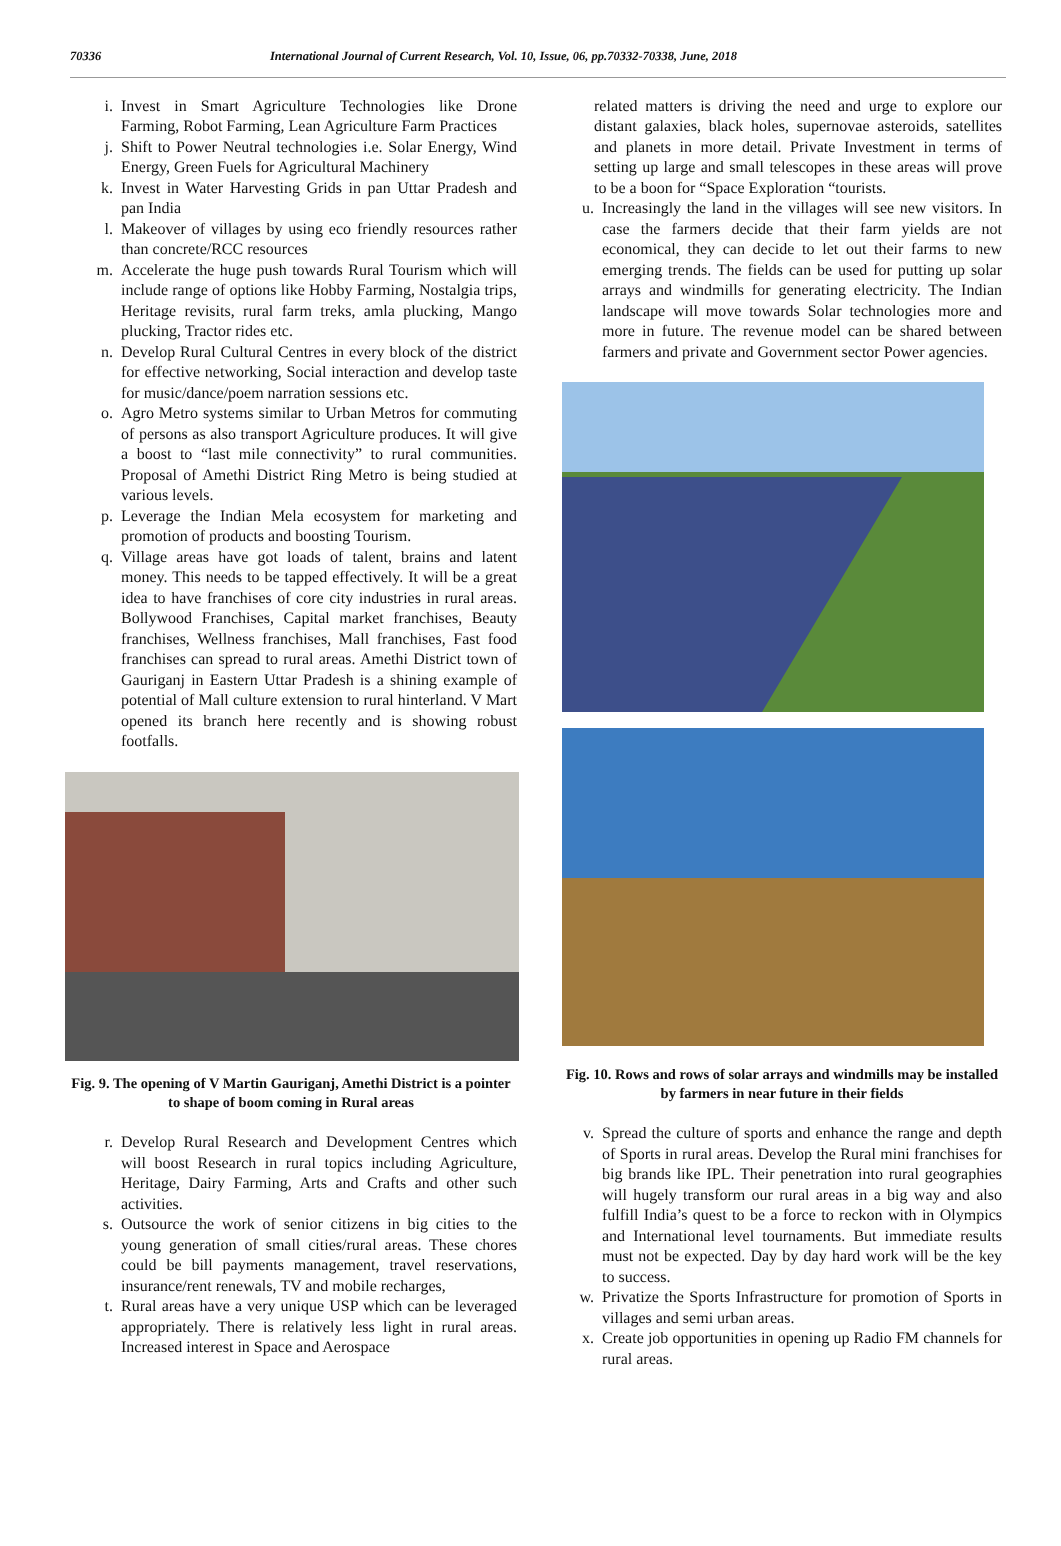70336 International Journal of Current Research, Vol. 10, Issue, 06, pp.70332-70338, June, 2018
i. Invest in Smart Agriculture Technologies like Drone Farming, Robot Farming, Lean Agriculture Farm Practices
j. Shift to Power Neutral technologies i.e. Solar Energy, Wind Energy, Green Fuels for Agricultural Machinery
k. Invest in Water Harvesting Grids in pan Uttar Pradesh and pan India
l. Makeover of villages by using eco friendly resources rather than concrete/RCC resources
m. Accelerate the huge push towards Rural Tourism which will include range of options like Hobby Farming, Nostalgia trips, Heritage revisits, rural farm treks, amla plucking, Mango plucking, Tractor rides etc.
n. Develop Rural Cultural Centres in every block of the district for effective networking, Social interaction and develop taste for music/dance/poem narration sessions etc.
o. Agro Metro systems similar to Urban Metros for commuting of persons as also transport Agriculture produces. It will give a boost to “last mile connectivity” to rural communities. Proposal of Amethi District Ring Metro is being studied at various levels.
p. Leverage the Indian Mela ecosystem for marketing and promotion of products and boosting Tourism.
q. Village areas have got loads of talent, brains and latent money. This needs to be tapped effectively. It will be a great idea to have franchises of core city industries in rural areas. Bollywood Franchises, Capital market franchises, Beauty franchises, Wellness franchises, Mall franchises, Fast food franchises can spread to rural areas. Amethi District town of Gauriganj in Eastern Uttar Pradesh is a shining example of potential of Mall culture extension to rural hinterland. V Mart opened its branch here recently and is showing robust footfalls.
Fig. 9. The opening of V Martin Gauriganj, Amethi District is a pointer to shape of boom coming in Rural areas
r. Develop Rural Research and Development Centres which will boost Research in rural topics including Agriculture, Heritage, Dairy Farming, Arts and Crafts and other such activities.
s. Outsource the work of senior citizens in big cities to the young generation of small cities/rural areas. These chores could be bill payments management, travel reservations, insurance/rent renewals, TV and mobile recharges,
t. Rural areas have a very unique USP which can be leveraged appropriately. There is relatively less light in rural areas. Increased interest in Space and Aerospace
related matters is driving the need and urge to explore our distant galaxies, black holes, supernovae asteroids, satellites and planets in more detail. Private Investment in terms of setting up large and small telescopes in these areas will prove to be a boon for “Space Exploration “tourists.
u. Increasingly the land in the villages will see new visitors. In case the farmers decide that their farm yields are not economical, they can decide to let out their farms to new emerging trends. The fields can be used for putting up solar arrays and windmills for generating electricity. The Indian landscape will move towards Solar technologies more and more in future. The revenue model can be shared between farmers and private and Government sector Power agencies.
Fig. 10. Rows and rows of solar arrays and windmills may be installed by farmers in near future in their fields
v. Spread the culture of sports and enhance the range and depth of Sports in rural areas. Develop the Rural mini franchises for big brands like IPL. Their penetration into rural geographies will hugely transform our rural areas in a big way and also fulfill India’s quest to be a force to reckon with in Olympics and International level tournaments. But immediate results must not be expected. Day by day hard work will be the key to success.
w. Privatize the Sports Infrastructure for promotion of Sports in villages and semi urban areas.
x. Create job opportunities in opening up Radio FM channels for rural areas.